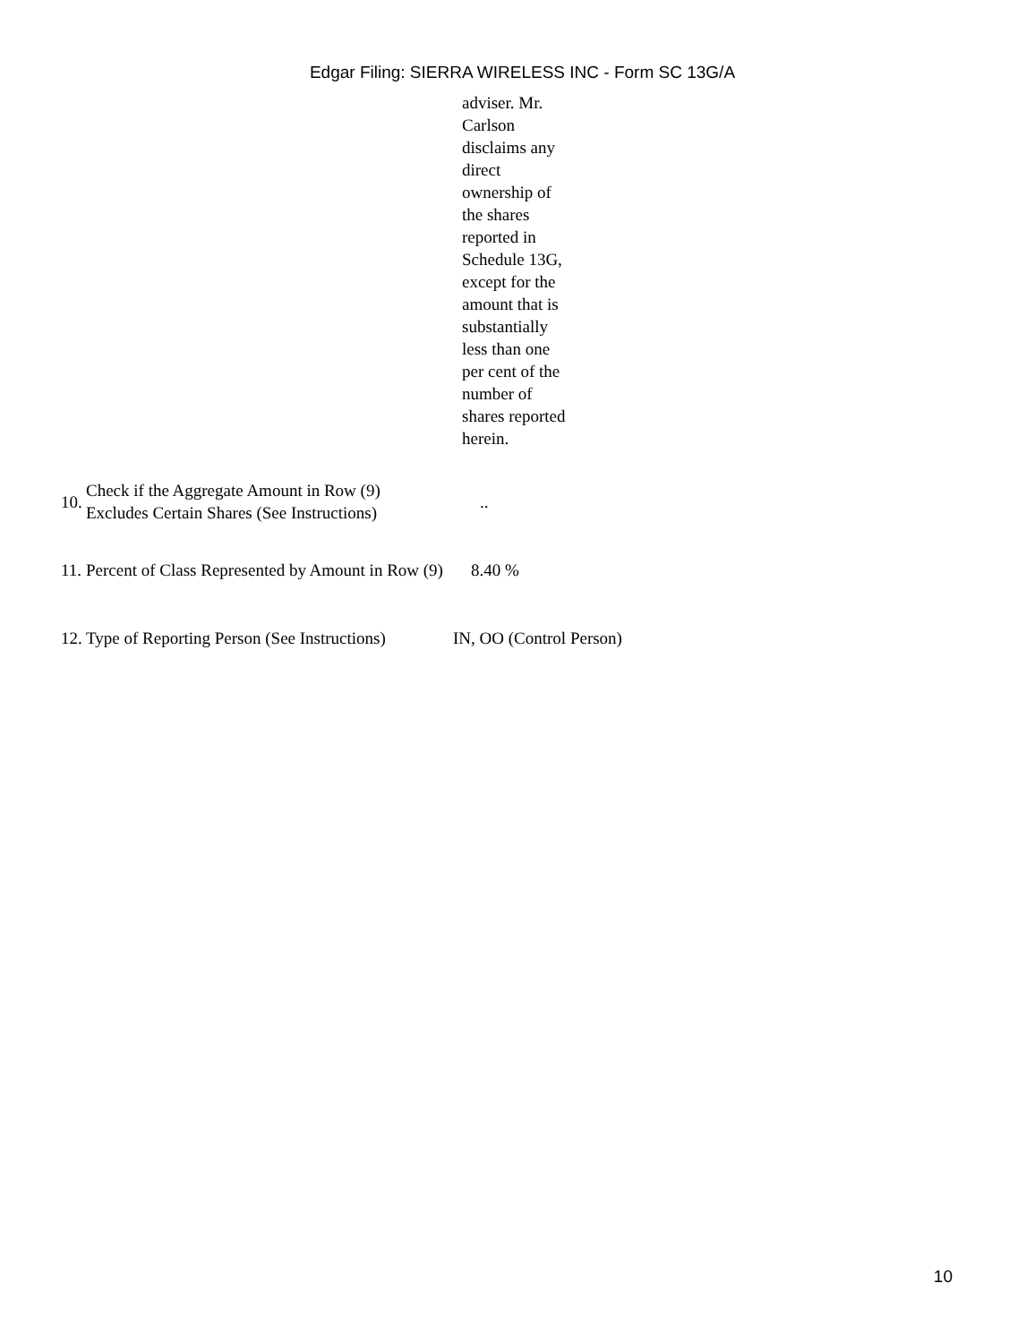Edgar Filing: SIERRA WIRELESS INC - Form SC 13G/A
adviser. Mr. Carlson disclaims any direct ownership of the shares reported in Schedule 13G, except for the amount that is substantially less than one per cent of the number of shares reported herein.
| 10. | Check if the Aggregate Amount in Row (9) Excludes Certain Shares (See Instructions) | .. |
| 11. | Percent of Class Represented by Amount in Row (9) | 8.40 % |
| 12. | Type of Reporting Person (See Instructions) | IN, OO (Control Person) |
10